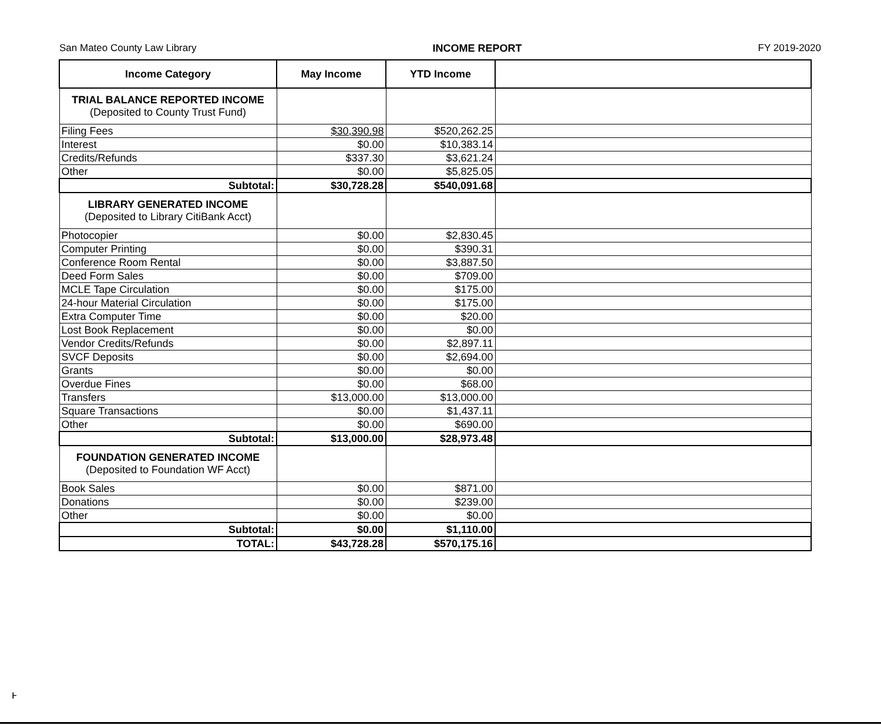San Mateo County Law Library INCOME REPORT FY 2019-2020
| Income Category | May Income | YTD Income | |
| --- | --- | --- | --- |
| TRIAL BALANCE REPORTED INCOME (Deposited to County Trust Fund) | | | |
| Filing Fees | $30,390.98 | $520,262.25 | |
| Interest | $0.00 | $10,383.14 | |
| Credits/Refunds | $337.30 | $3,621.24 | |
| Other | $0.00 | $5,825.05 | |
| Subtotal: | $30,728.28 | $540,091.68 | |
| LIBRARY GENERATED INCOME (Deposited to Library CitiBank Acct) | | | |
| Photocopier | $0.00 | $2,830.45 | |
| Computer Printing | $0.00 | $390.31 | |
| Conference Room Rental | $0.00 | $3,887.50 | |
| Deed Form Sales | $0.00 | $709.00 | |
| MCLE Tape Circulation | $0.00 | $175.00 | |
| 24-hour Material Circulation | $0.00 | $175.00 | |
| Extra Computer Time | $0.00 | $20.00 | |
| Lost Book Replacement | $0.00 | $0.00 | |
| Vendor Credits/Refunds | $0.00 | $2,897.11 | |
| SVCF Deposits | $0.00 | $2,694.00 | |
| Grants | $0.00 | $0.00 | |
| Overdue Fines | $0.00 | $68.00 | |
| Transfers | $13,000.00 | $13,000.00 | |
| Square Transactions | $0.00 | $1,437.11 | |
| Other | $0.00 | $690.00 | |
| Subtotal: | $13,000.00 | $28,973.48 | |
| FOUNDATION GENERATED INCOME (Deposited to Foundation WF Acct) | | | |
| Book Sales | $0.00 | $871.00 | |
| Donations | $0.00 | $239.00 | |
| Other | $0.00 | $0.00 | |
| Subtotal: | $0.00 | $1,110.00 | |
| TOTAL: | $43,728.28 | $570,175.16 | |
ⱶ